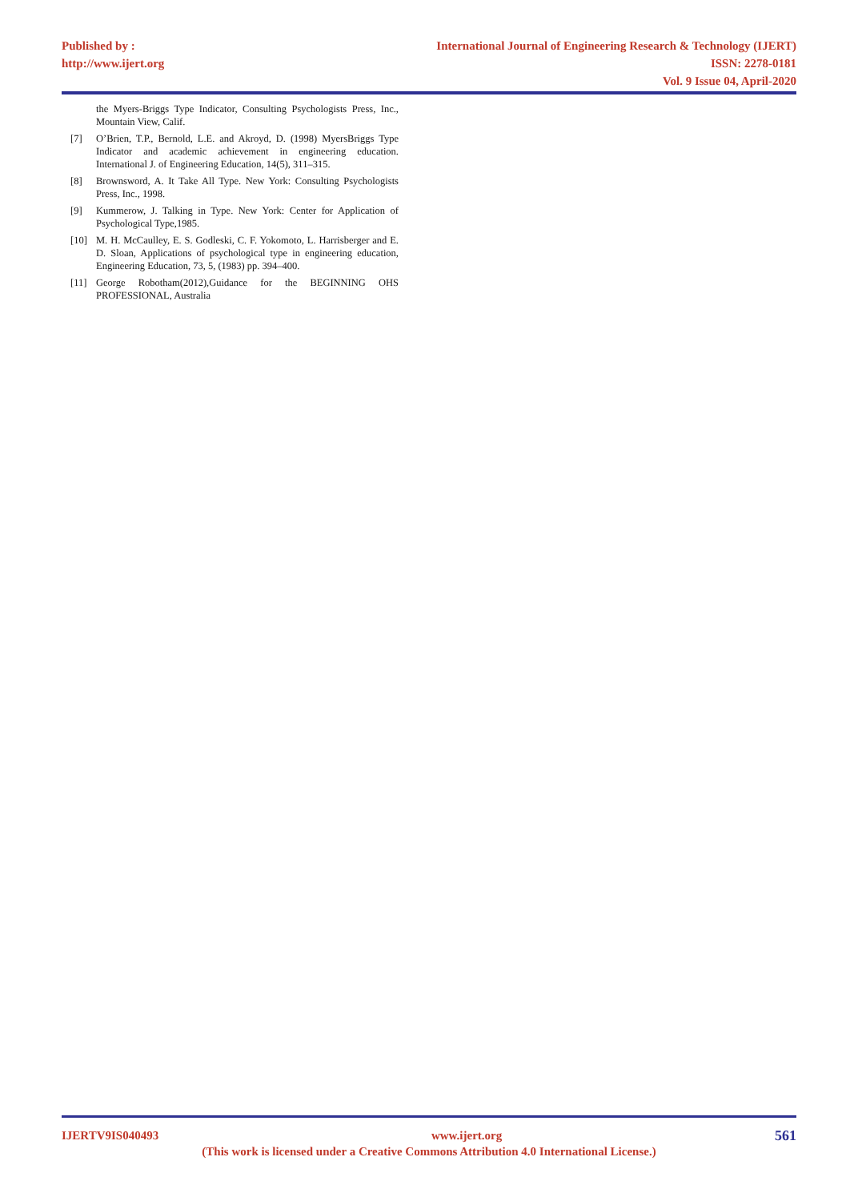Published by :
http://www.ijert.org
International Journal of Engineering Research & Technology (IJERT)
ISSN: 2278-0181
Vol. 9 Issue 04, April-2020
the Myers-Briggs Type Indicator, Consulting Psychologists Press, Inc., Mountain View, Calif.
[7] O’Brien, T.P., Bernold, L.E. and Akroyd, D. (1998) MyersBriggs Type Indicator and academic achievement in engineering education. International J. of Engineering Education, 14(5), 311–315.
[8] Brownsword, A. It Take All Type. New York: Consulting Psychologists Press, Inc., 1998.
[9] Kummerow, J. Talking in Type. New York: Center for Application of Psychological Type,1985.
[10] M. H. McCaulley, E. S. Godleski, C. F. Yokomoto, L. Harrisberger and E. D. Sloan, Applications of psychological type in engineering education, Engineering Education, 73, 5, (1983) pp. 394–400.
[11] George Robotham(2012),Guidance for the BEGINNING OHS PROFESSIONAL, Australia
IJERTV9IS040493 www.ijert.org 561
(This work is licensed under a Creative Commons Attribution 4.0 International License.)